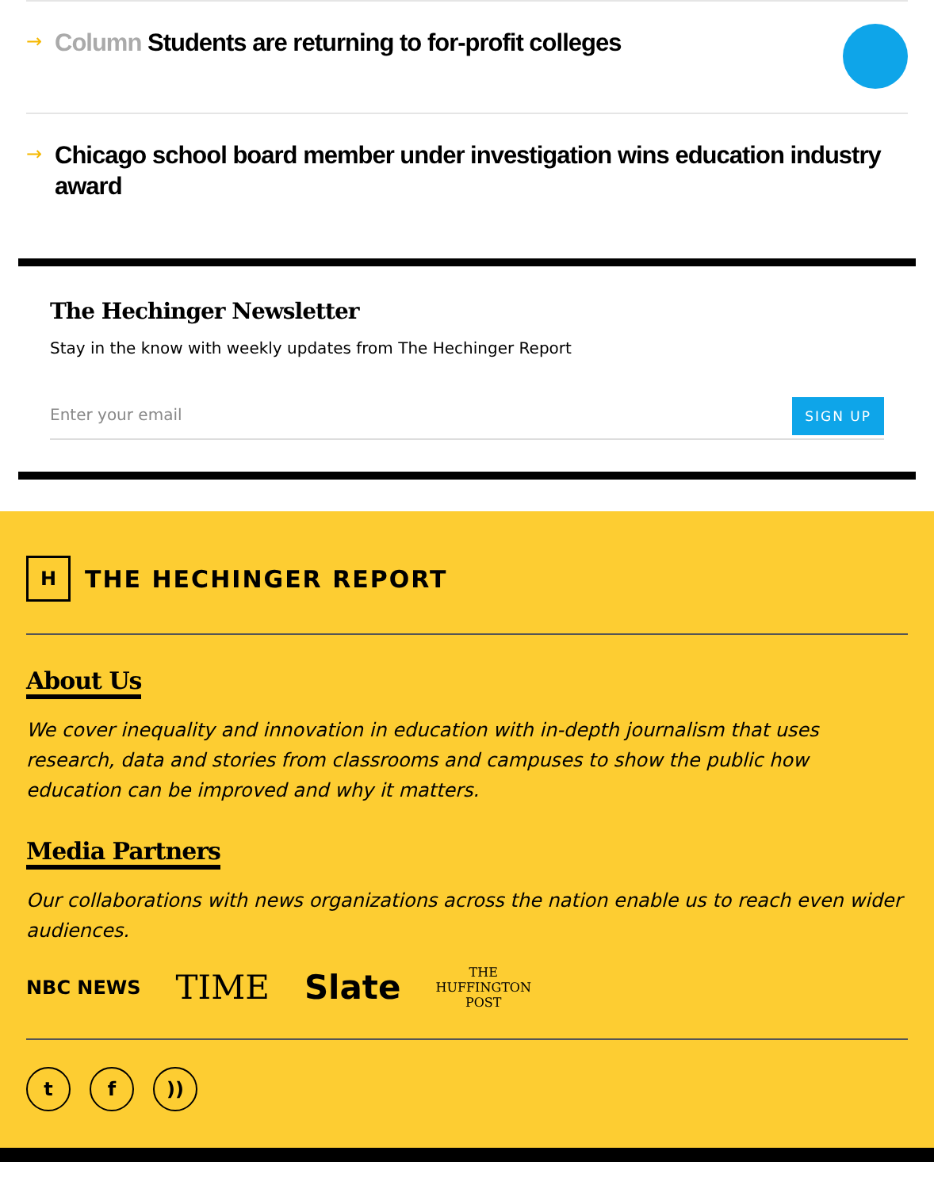→
Column Students are returning to for-profit colleges
→
Chicago school board member under investigation wins education industry award
The Hechinger Newsletter
Stay in the know with weekly updates from The Hechinger Report
Enter your email
SIGN UP
H
THE HECHINGER REPORT
About Us
We cover inequality and innovation in education with in-depth journalism that uses research, data and stories from classrooms and campuses to show the public how education can be improved and why it matters.
Media Partners
Our collaborations with news organizations across the nation enable us to reach even wider audiences.
NBC NEWS TIME Slate THE
HUFFINGTON
POST
t f ))